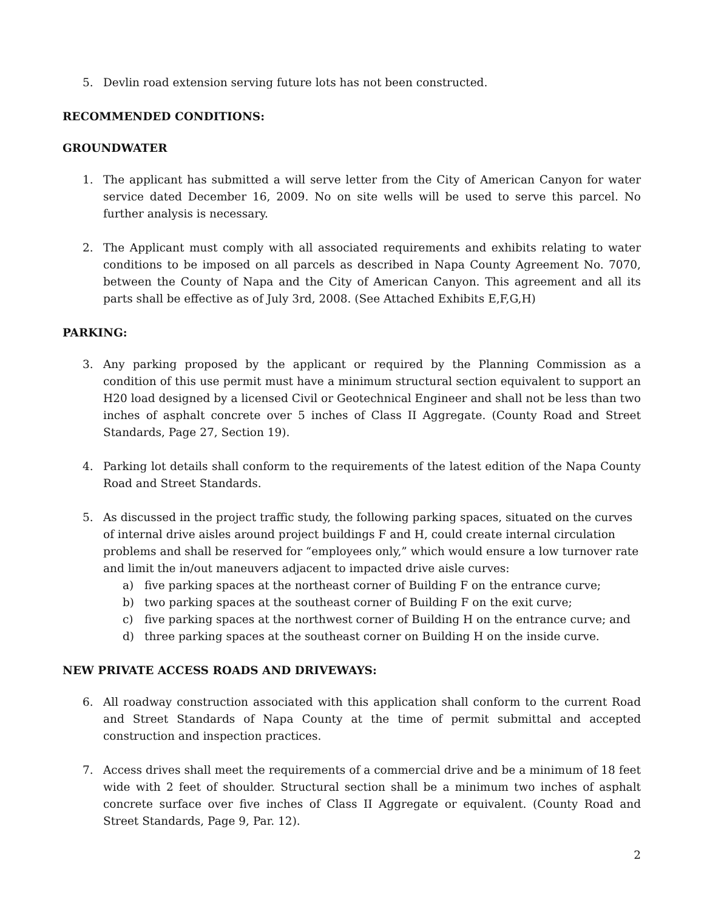5. Devlin road extension serving future lots has not been constructed.
RECOMMENDED CONDITIONS:
GROUNDWATER
1. The applicant has submitted a will serve letter from the City of American Canyon for water service dated December 16, 2009. No on site wells will be used to serve this parcel. No further analysis is necessary.
2. The Applicant must comply with all associated requirements and exhibits relating to water conditions to be imposed on all parcels as described in Napa County Agreement No. 7070, between the County of Napa and the City of American Canyon. This agreement and all its parts shall be effective as of July 3rd, 2008. (See Attached Exhibits E,F,G,H)
PARKING:
3. Any parking proposed by the applicant or required by the Planning Commission as a condition of this use permit must have a minimum structural section equivalent to support an H20 load designed by a licensed Civil or Geotechnical Engineer and shall not be less than two inches of asphalt concrete over 5 inches of Class II Aggregate. (County Road and Street Standards, Page 27, Section 19).
4. Parking lot details shall conform to the requirements of the latest edition of the Napa County Road and Street Standards.
5. As discussed in the project traffic study, the following parking spaces, situated on the curves of internal drive aisles around project buildings F and H, could create internal circulation problems and shall be reserved for “employees only,” which would ensure a low turnover rate and limit the in/out maneuvers adjacent to impacted drive aisle curves:
a) five parking spaces at the northeast corner of Building F on the entrance curve;
b) two parking spaces at the southeast corner of Building F on the exit curve;
c) five parking spaces at the northwest corner of Building H on the entrance curve; and
d) three parking spaces at the southeast corner on Building H on the inside curve.
NEW PRIVATE ACCESS ROADS AND DRIVEWAYS:
6. All roadway construction associated with this application shall conform to the current Road and Street Standards of Napa County at the time of permit submittal and accepted construction and inspection practices.
7. Access drives shall meet the requirements of a commercial drive and be a minimum of 18 feet wide with 2 feet of shoulder. Structural section shall be a minimum two inches of asphalt concrete surface over five inches of Class II Aggregate or equivalent. (County Road and Street Standards, Page 9, Par. 12).
2